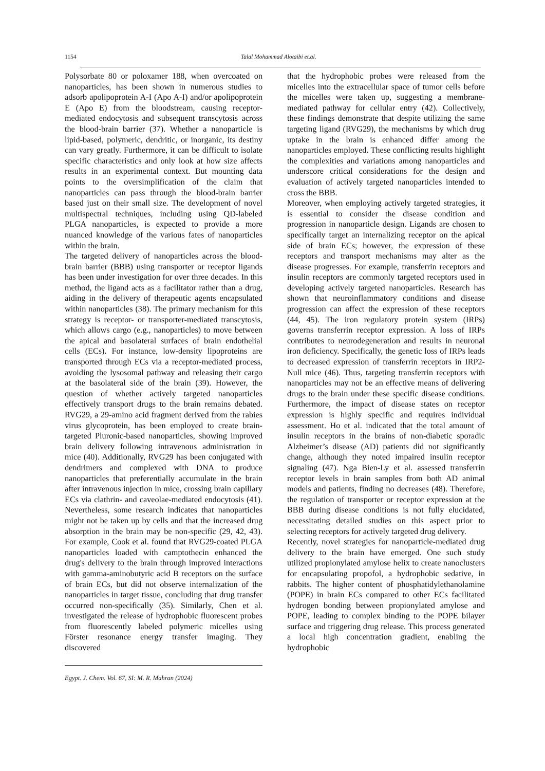1154
Talal Mohammad Alotaibi et.al.
Polysorbate 80 or poloxamer 188, when overcoated on nanoparticles, has been shown in numerous studies to adsorb apolipoprotein A-I (Apo A-I) and/or apolipoprotein E (Apo E) from the bloodstream, causing receptor-mediated endocytosis and subsequent transcytosis across the blood-brain barrier (37). Whether a nanoparticle is lipid-based, polymeric, dendritic, or inorganic, its destiny can vary greatly. Furthermore, it can be difficult to isolate specific characteristics and only look at how size affects results in an experimental context. But mounting data points to the oversimplification of the claim that nanoparticles can pass through the blood-brain barrier based just on their small size. The development of novel multispectral techniques, including using QD-labeled PLGA nanoparticles, is expected to provide a more nuanced knowledge of the various fates of nanoparticles within the brain.
The targeted delivery of nanoparticles across the blood-brain barrier (BBB) using transporter or receptor ligands has been under investigation for over three decades. In this method, the ligand acts as a facilitator rather than a drug, aiding in the delivery of therapeutic agents encapsulated within nanoparticles (38). The primary mechanism for this strategy is receptor- or transporter-mediated transcytosis, which allows cargo (e.g., nanoparticles) to move between the apical and basolateral surfaces of brain endothelial cells (ECs). For instance, low-density lipoproteins are transported through ECs via a receptor-mediated process, avoiding the lysosomal pathway and releasing their cargo at the basolateral side of the brain (39). However, the question of whether actively targeted nanoparticles effectively transport drugs to the brain remains debated. RVG29, a 29-amino acid fragment derived from the rabies virus glycoprotein, has been employed to create brain-targeted Pluronic-based nanoparticles, showing improved brain delivery following intravenous administration in mice (40). Additionally, RVG29 has been conjugated with dendrimers and complexed with DNA to produce nanoparticles that preferentially accumulate in the brain after intravenous injection in mice, crossing brain capillary ECs via clathrin- and caveolae-mediated endocytosis (41). Nevertheless, some research indicates that nanoparticles might not be taken up by cells and that the increased drug absorption in the brain may be non-specific (29, 42, 43). For example, Cook et al. found that RVG29-coated PLGA nanoparticles loaded with camptothecin enhanced the drug's delivery to the brain through improved interactions with gamma-aminobutyric acid B receptors on the surface of brain ECs, but did not observe internalization of the nanoparticles in target tissue, concluding that drug transfer occurred non-specifically (35). Similarly, Chen et al. investigated the release of hydrophobic fluorescent probes from fluorescently labeled polymeric micelles using Förster resonance energy transfer imaging. They discovered
that the hydrophobic probes were released from the micelles into the extracellular space of tumor cells before the micelles were taken up, suggesting a membrane-mediated pathway for cellular entry (42). Collectively, these findings demonstrate that despite utilizing the same targeting ligand (RVG29), the mechanisms by which drug uptake in the brain is enhanced differ among the nanoparticles employed. These conflicting results highlight the complexities and variations among nanoparticles and underscore critical considerations for the design and evaluation of actively targeted nanoparticles intended to cross the BBB.
Moreover, when employing actively targeted strategies, it is essential to consider the disease condition and progression in nanoparticle design. Ligands are chosen to specifically target an internalizing receptor on the apical side of brain ECs; however, the expression of these receptors and transport mechanisms may alter as the disease progresses. For example, transferrin receptors and insulin receptors are commonly targeted receptors used in developing actively targeted nanoparticles. Research has shown that neuroinflammatory conditions and disease progression can affect the expression of these receptors (44, 45). The iron regulatory protein system (IRPs) governs transferrin receptor expression. A loss of IRPs contributes to neurodegeneration and results in neuronal iron deficiency. Specifically, the genetic loss of IRPs leads to decreased expression of transferrin receptors in IRP2-Null mice (46). Thus, targeting transferrin receptors with nanoparticles may not be an effective means of delivering drugs to the brain under these specific disease conditions. Furthermore, the impact of disease states on receptor expression is highly specific and requires individual assessment. Ho et al. indicated that the total amount of insulin receptors in the brains of non-diabetic sporadic Alzheimer’s disease (AD) patients did not significantly change, although they noted impaired insulin receptor signaling (47). Nga Bien-Ly et al. assessed transferrin receptor levels in brain samples from both AD animal models and patients, finding no decreases (48). Therefore, the regulation of transporter or receptor expression at the BBB during disease conditions is not fully elucidated, necessitating detailed studies on this aspect prior to selecting receptors for actively targeted drug delivery.
Recently, novel strategies for nanoparticle-mediated drug delivery to the brain have emerged. One such study utilized propionylated amylose helix to create nanoclusters for encapsulating propofol, a hydrophobic sedative, in rabbits. The higher content of phosphatidylethanolamine (POPE) in brain ECs compared to other ECs facilitated hydrogen bonding between propionylated amylose and POPE, leading to complex binding to the POPE bilayer surface and triggering drug release. This process generated a local high concentration gradient, enabling the hydrophobic
Egypt. J. Chem. Vol. 67, SI: M. R. Mahran (2024)